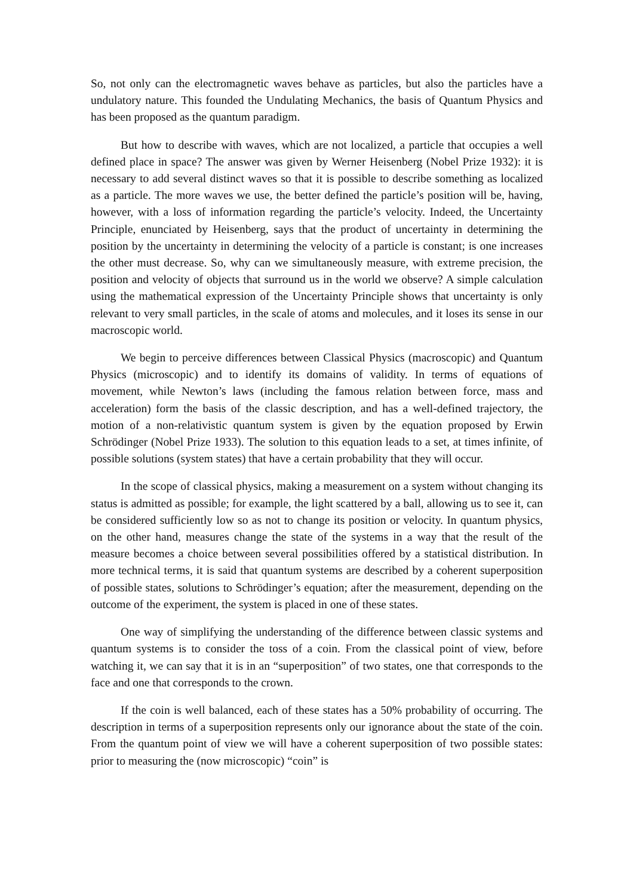So, not only can the electromagnetic waves behave as particles, but also the particles have a undulatory nature. This founded the Undulating Mechanics, the basis of Quantum Physics and has been proposed as the quantum paradigm.
But how to describe with waves, which are not localized, a particle that occupies a well defined place in space? The answer was given by Werner Heisenberg (Nobel Prize 1932): it is necessary to add several distinct waves so that it is possible to describe something as localized as a particle. The more waves we use, the better defined the particle’s position will be, having, however, with a loss of information regarding the particle’s velocity. Indeed, the Uncertainty Principle, enunciated by Heisenberg, says that the product of uncertainty in determining the position by the uncertainty in determining the velocity of a particle is constant; is one increases the other must decrease. So, why can we simultaneously measure, with extreme precision, the position and velocity of objects that surround us in the world we observe? A simple calculation using the mathematical expression of the Uncertainty Principle shows that uncertainty is only relevant to very small particles, in the scale of atoms and molecules, and it loses its sense in our macroscopic world.
We begin to perceive differences between Classical Physics (macroscopic) and Quantum Physics (microscopic) and to identify its domains of validity. In terms of equations of movement, while Newton’s laws (including the famous relation between force, mass and acceleration) form the basis of the classic description, and has a well-defined trajectory, the motion of a non-relativistic quantum system is given by the equation proposed by Erwin Schrödinger (Nobel Prize 1933). The solution to this equation leads to a set, at times infinite, of possible solutions (system states) that have a certain probability that they will occur.
In the scope of classical physics, making a measurement on a system without changing its status is admitted as possible; for example, the light scattered by a ball, allowing us to see it, can be considered sufficiently low so as not to change its position or velocity. In quantum physics, on the other hand, measures change the state of the systems in a way that the result of the measure becomes a choice between several possibilities offered by a statistical distribution. In more technical terms, it is said that quantum systems are described by a coherent superposition of possible states, solutions to Schrödinger’s equation; after the measurement, depending on the outcome of the experiment, the system is placed in one of these states.
One way of simplifying the understanding of the difference between classic systems and quantum systems is to consider the toss of a coin. From the classical point of view, before watching it, we can say that it is in an “superposition” of two states, one that corresponds to the face and one that corresponds to the crown.
If the coin is well balanced, each of these states has a 50% probability of occurring. The description in terms of a superposition represents only our ignorance about the state of the coin. From the quantum point of view we will have a coherent superposition of two possible states: prior to measuring the (now microscopic) “coin” is